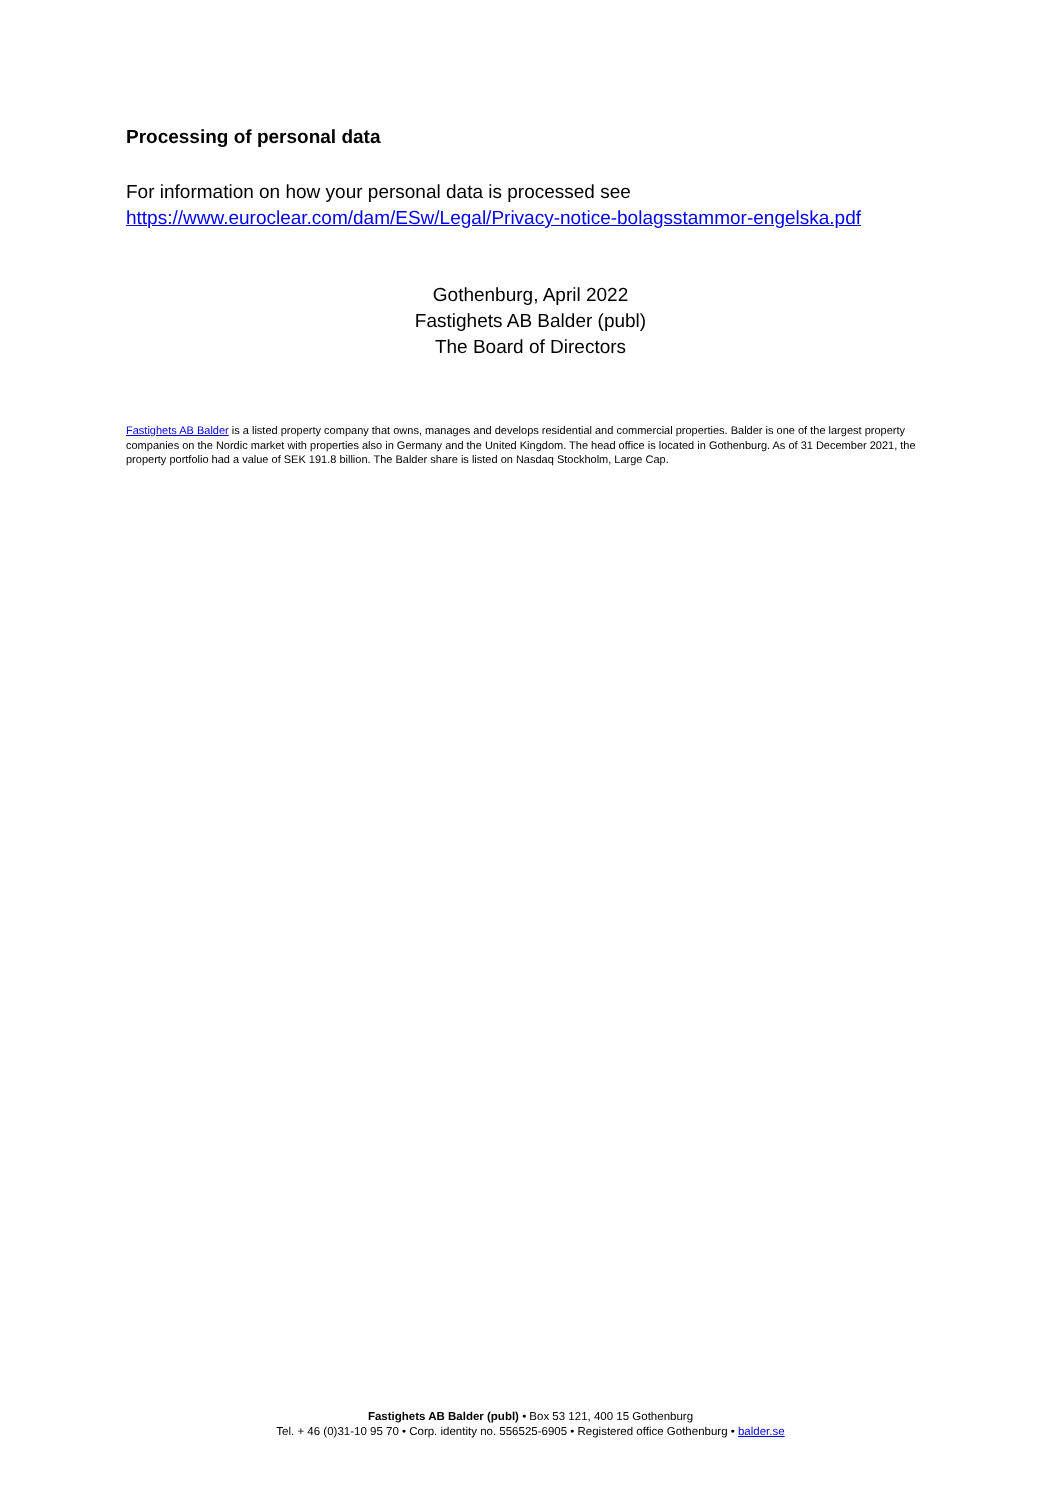Processing of personal data
For information on how your personal data is processed see https://www.euroclear.com/dam/ESw/Legal/Privacy-notice-bolagsstammor-engelska.pdf
Gothenburg, April 2022
Fastighets AB Balder (publ)
The Board of Directors
Fastighets AB Balder is a listed property company that owns, manages and develops residential and commercial properties. Balder is one of the largest property companies on the Nordic market with properties also in Germany and the United Kingdom. The head office is located in Gothenburg. As of 31 December 2021, the property portfolio had a value of SEK 191.8 billion. The Balder share is listed on Nasdaq Stockholm, Large Cap.
Fastighets AB Balder (publ) • Box 53 121, 400 15 Gothenburg
Tel. + 46 (0)31-10 95 70 • Corp. identity no. 556525-6905 • Registered office Gothenburg • balder.se